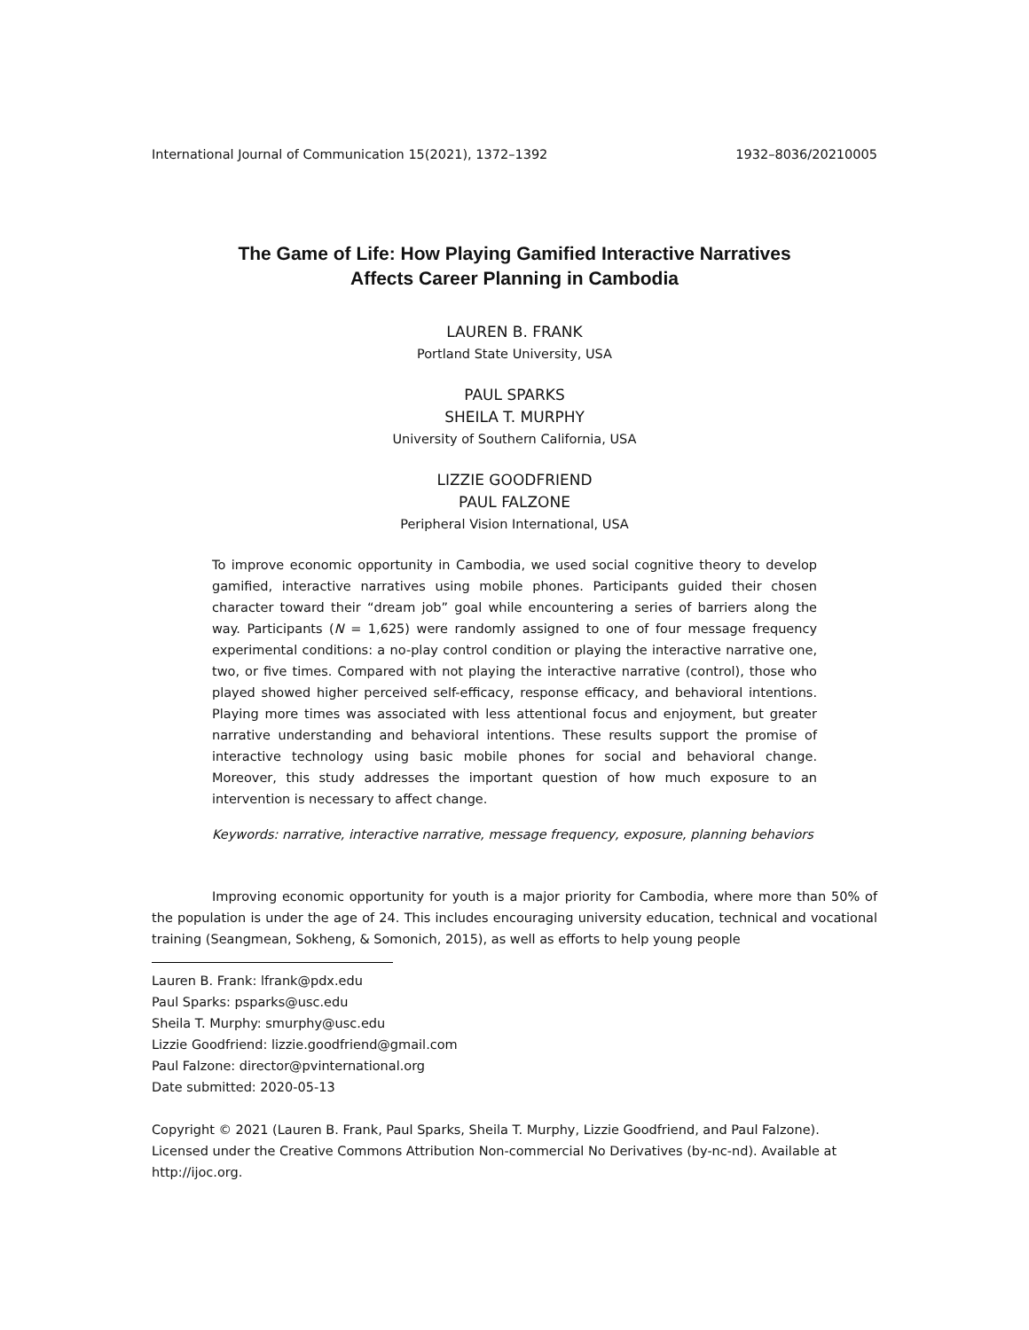International Journal of Communication 15(2021), 1372–1392 1932–8036/20210005
The Game of Life: How Playing Gamified Interactive Narratives
Affects Career Planning in Cambodia
LAUREN B. FRANK
Portland State University, USA
PAUL SPARKS
SHEILA T. MURPHY
University of Southern California, USA
LIZZIE GOODFRIEND
PAUL FALZONE
Peripheral Vision International, USA
To improve economic opportunity in Cambodia, we used social cognitive theory to develop gamified, interactive narratives using mobile phones. Participants guided their chosen character toward their “dream job” goal while encountering a series of barriers along the way. Participants (N = 1,625) were randomly assigned to one of four message frequency experimental conditions: a no-play control condition or playing the interactive narrative one, two, or five times. Compared with not playing the interactive narrative (control), those who played showed higher perceived self-efficacy, response efficacy, and behavioral intentions. Playing more times was associated with less attentional focus and enjoyment, but greater narrative understanding and behavioral intentions. These results support the promise of interactive technology using basic mobile phones for social and behavioral change. Moreover, this study addresses the important question of how much exposure to an intervention is necessary to affect change.
Keywords: narrative, interactive narrative, message frequency, exposure, planning behaviors
Improving economic opportunity for youth is a major priority for Cambodia, where more than 50% of the population is under the age of 24. This includes encouraging university education, technical and vocational training (Seangmean, Sokheng, & Somonich, 2015), as well as efforts to help young people
Lauren B. Frank: lfrank@pdx.edu
Paul Sparks: psparks@usc.edu
Sheila T. Murphy: smurphy@usc.edu
Lizzie Goodfriend: lizzie.goodfriend@gmail.com
Paul Falzone: director@pvinternational.org
Date submitted: 2020-05-13
Copyright © 2021 (Lauren B. Frank, Paul Sparks, Sheila T. Murphy, Lizzie Goodfriend, and Paul Falzone). Licensed under the Creative Commons Attribution Non-commercial No Derivatives (by-nc-nd). Available at http://ijoc.org.